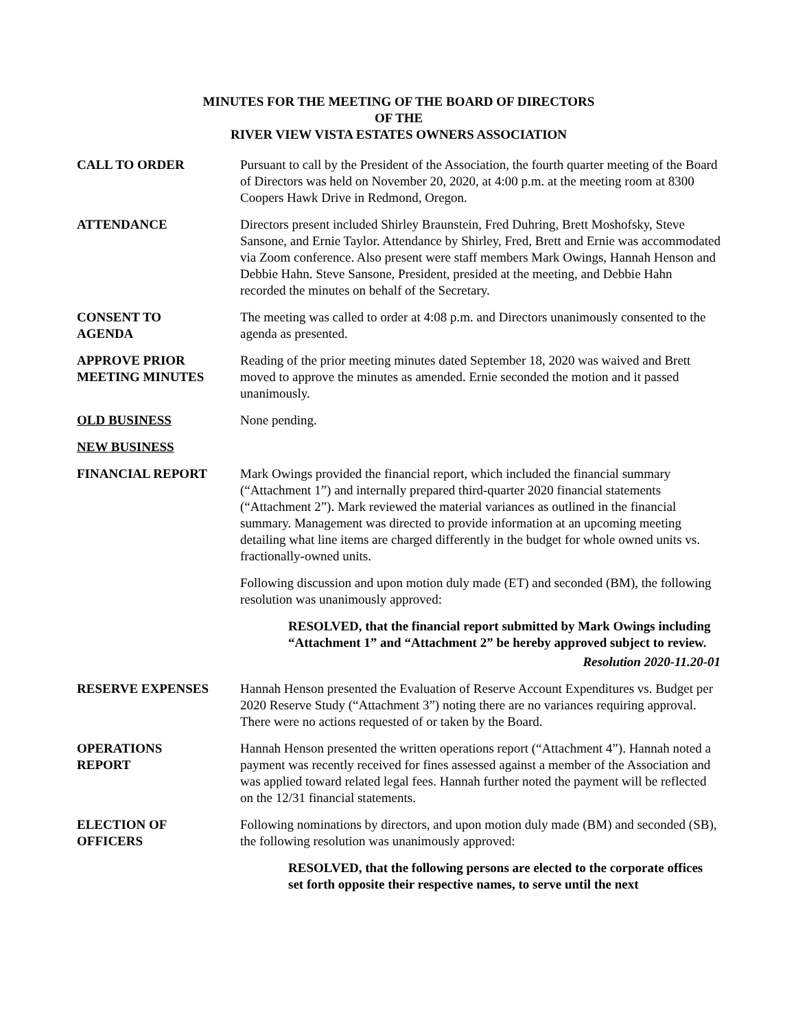MINUTES FOR THE MEETING OF THE BOARD OF DIRECTORS
OF THE
RIVER VIEW VISTA ESTATES OWNERS ASSOCIATION
CALL TO ORDER Pursuant to call by the President of the Association, the fourth quarter meeting of the Board of Directors was held on November 20, 2020, at 4:00 p.m. at the meeting room at 8300 Coopers Hawk Drive in Redmond, Oregon.
ATTENDANCE Directors present included Shirley Braunstein, Fred Duhring, Brett Moshofsky, Steve Sansone, and Ernie Taylor. Attendance by Shirley, Fred, Brett and Ernie was accommodated via Zoom conference. Also present were staff members Mark Owings, Hannah Henson and Debbie Hahn. Steve Sansone, President, presided at the meeting, and Debbie Hahn recorded the minutes on behalf of the Secretary.
CONSENT TO
AGENDA
The meeting was called to order at 4:08 p.m. and Directors unanimously consented to the agenda as presented.
APPROVE PRIOR
MEETING MINUTES
Reading of the prior meeting minutes dated September 18, 2020 was waived and Brett moved to approve the minutes as amended. Ernie seconded the motion and it passed unanimously.
OLD BUSINESS None pending.
NEW BUSINESS
FINANCIAL REPORT Mark Owings provided the financial report, which included the financial summary (“Attachment 1”) and internally prepared third-quarter 2020 financial statements (“Attachment 2”). Mark reviewed the material variances as outlined in the financial summary. Management was directed to provide information at an upcoming meeting detailing what line items are charged differently in the budget for whole owned units vs. fractionally-owned units.
Following discussion and upon motion duly made (ET) and seconded (BM), the following resolution was unanimously approved:
RESOLVED, that the financial report submitted by Mark Owings including “Attachment 1” and “Attachment 2” be hereby approved subject to review.
Resolution 2020-11.20-01
RESERVE EXPENSES Hannah Henson presented the Evaluation of Reserve Account Expenditures vs. Budget per 2020 Reserve Study (“Attachment 3”) noting there are no variances requiring approval. There were no actions requested of or taken by the Board.
OPERATIONS
REPORT
Hannah Henson presented the written operations report (“Attachment 4”). Hannah noted a payment was recently received for fines assessed against a member of the Association and was applied toward related legal fees. Hannah further noted the payment will be reflected on the 12/31 financial statements.
ELECTION OF
OFFICERS
Following nominations by directors, and upon motion duly made (BM) and seconded (SB), the following resolution was unanimously approved:
RESOLVED, that the following persons are elected to the corporate offices set forth opposite their respective names, to serve until the next